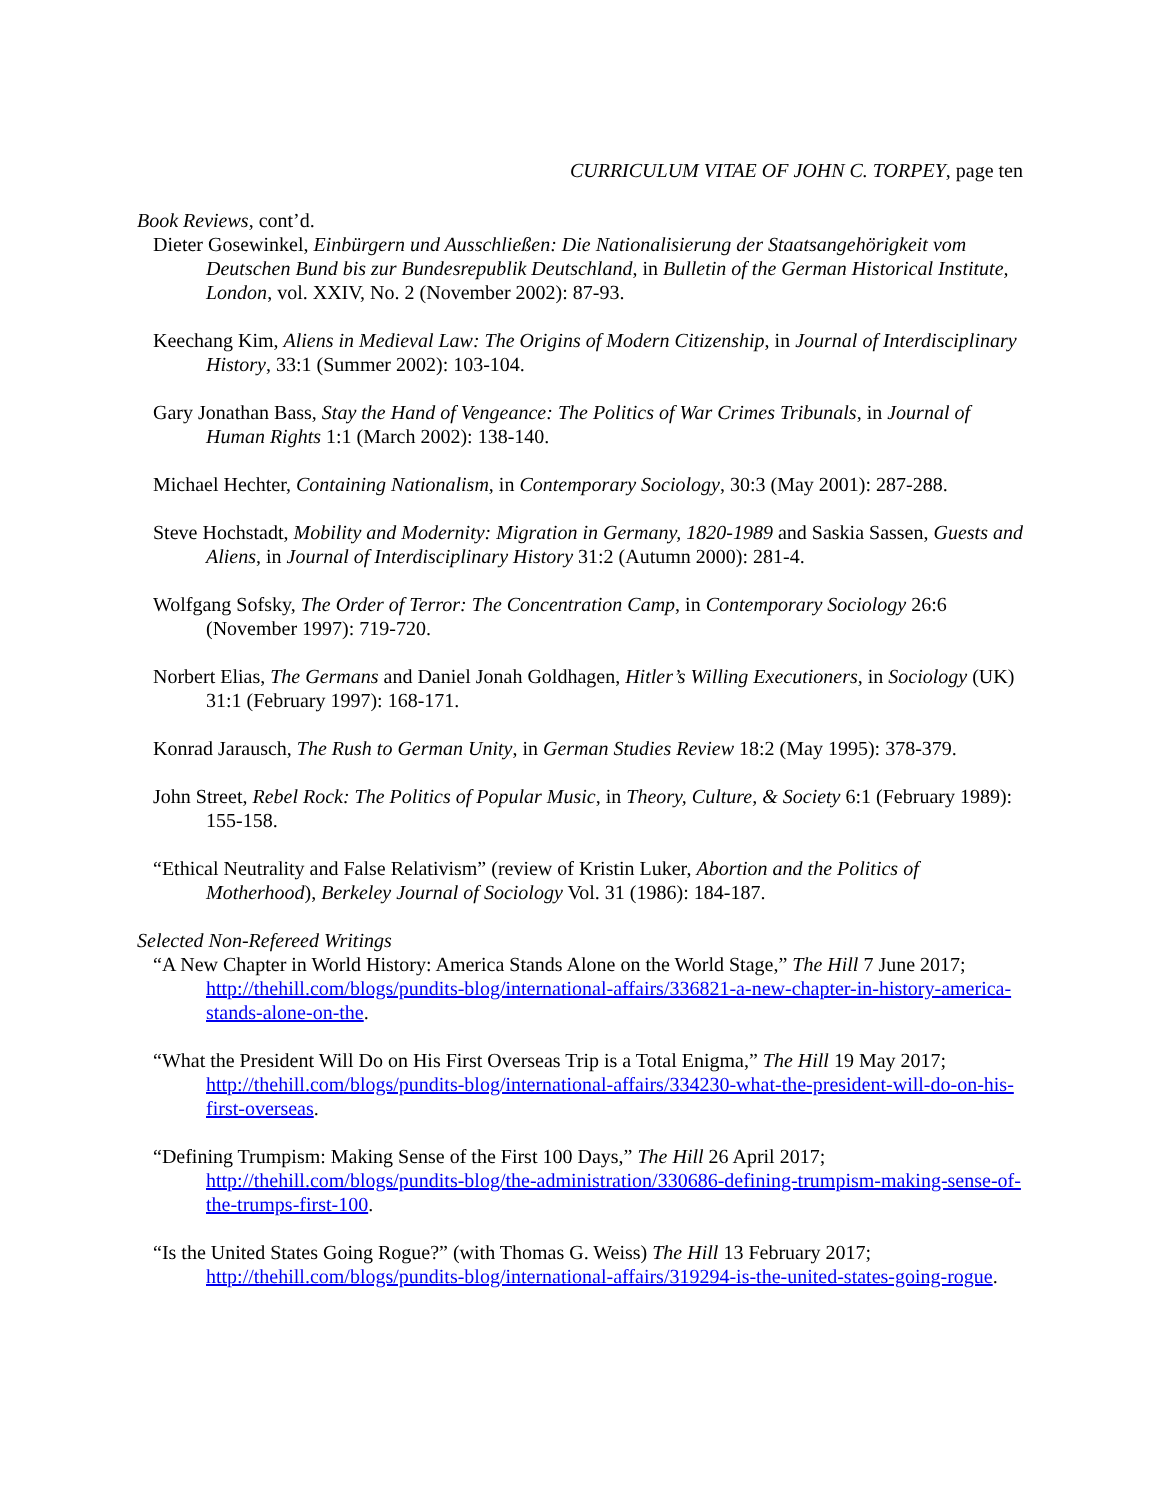CURRICULUM VITAE OF JOHN C. TORPEY, page ten
Book Reviews, cont’d.
Dieter Gosewinkel, Einbürgern und Ausschließen: Die Nationalisierung der Staatsangehörigkeit vom Deutschen Bund bis zur Bundesrepublik Deutschland, in Bulletin of the German Historical Institute, London, vol. XXIV, No. 2 (November 2002): 87-93.
Keechang Kim, Aliens in Medieval Law: The Origins of Modern Citizenship, in Journal of Interdisciplinary History, 33:1 (Summer 2002): 103-104.
Gary Jonathan Bass, Stay the Hand of Vengeance: The Politics of War Crimes Tribunals, in Journal of Human Rights 1:1 (March 2002): 138-140.
Michael Hechter, Containing Nationalism, in Contemporary Sociology, 30:3 (May 2001): 287-288.
Steve Hochstadt, Mobility and Modernity: Migration in Germany, 1820-1989 and Saskia Sassen, Guests and Aliens, in Journal of Interdisciplinary History 31:2 (Autumn 2000): 281-4.
Wolfgang Sofsky, The Order of Terror: The Concentration Camp, in Contemporary Sociology 26:6 (November 1997): 719-720.
Norbert Elias, The Germans and Daniel Jonah Goldhagen, Hitler’s Willing Executioners, in Sociology (UK) 31:1 (February 1997): 168-171.
Konrad Jarausch, The Rush to German Unity, in German Studies Review 18:2 (May 1995): 378-379.
John Street, Rebel Rock: The Politics of Popular Music, in Theory, Culture, & Society 6:1 (February 1989): 155-158.
“Ethical Neutrality and False Relativism” (review of Kristin Luker, Abortion and the Politics of Motherhood), Berkeley Journal of Sociology Vol. 31 (1986): 184-187.
Selected Non-Refereed Writings
“A New Chapter in World History: America Stands Alone on the World Stage,” The Hill 7 June 2017; http://thehill.com/blogs/pundits-blog/international-affairs/336821-a-new-chapter-in-history-america-stands-alone-on-the.
“What the President Will Do on His First Overseas Trip is a Total Enigma,” The Hill 19 May 2017; http://thehill.com/blogs/pundits-blog/international-affairs/334230-what-the-president-will-do-on-his-first-overseas.
“Defining Trumpism: Making Sense of the First 100 Days,” The Hill 26 April 2017; http://thehill.com/blogs/pundits-blog/the-administration/330686-defining-trumpism-making-sense-of-the-trumps-first-100.
“Is the United States Going Rogue?” (with Thomas G. Weiss) The Hill 13 February 2017; http://thehill.com/blogs/pundits-blog/international-affairs/319294-is-the-united-states-going-rogue.